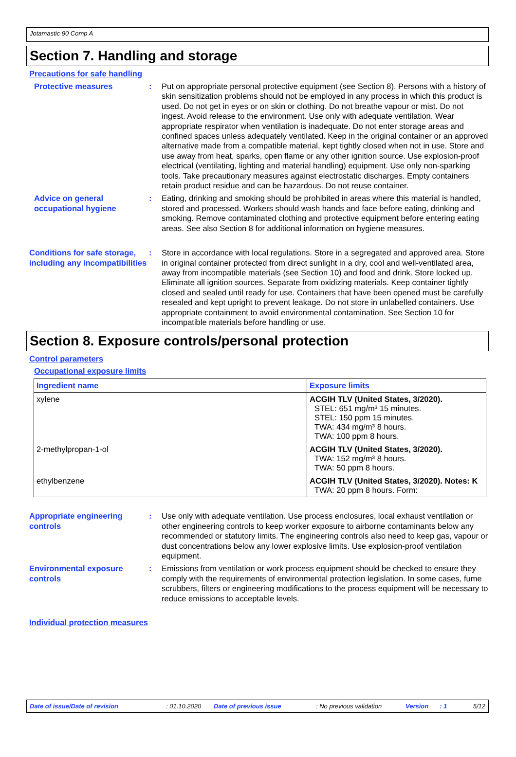Jotamastic 90 Comp A
Section 7. Handling and storage
Precautions for safe handling
Protective measures : Put on appropriate personal protective equipment (see Section 8). Persons with a history of skin sensitization problems should not be employed in any process in which this product is used. Do not get in eyes or on skin or clothing. Do not breathe vapour or mist. Do not ingest. Avoid release to the environment. Use only with adequate ventilation. Wear appropriate respirator when ventilation is inadequate. Do not enter storage areas and confined spaces unless adequately ventilated. Keep in the original container or an approved alternative made from a compatible material, kept tightly closed when not in use. Store and use away from heat, sparks, open flame or any other ignition source. Use explosion-proof electrical (ventilating, lighting and material handling) equipment. Use only non-sparking tools. Take precautionary measures against electrostatic discharges. Empty containers retain product residue and can be hazardous. Do not reuse container.
Advice on general occupational hygiene
: Eating, drinking and smoking should be prohibited in areas where this material is handled, stored and processed. Workers should wash hands and face before eating, drinking and smoking. Remove contaminated clothing and protective equipment before entering eating areas. See also Section 8 for additional information on hygiene measures.
Conditions for safe storage, including any incompatibilities
: Store in accordance with local regulations. Store in a segregated and approved area. Store in original container protected from direct sunlight in a dry, cool and well-ventilated area, away from incompatible materials (see Section 10) and food and drink. Store locked up. Eliminate all ignition sources. Separate from oxidizing materials. Keep container tightly closed and sealed until ready for use. Containers that have been opened must be carefully resealed and kept upright to prevent leakage. Do not store in unlabelled containers. Use appropriate containment to avoid environmental contamination. See Section 10 for incompatible materials before handling or use.
Section 8. Exposure controls/personal protection
Control parameters
Occupational exposure limits
| Ingredient name | Exposure limits |
| --- | --- |
| xylene | ACGIH TLV (United States, 3/2020). STEL: 651 mg/m³ 15 minutes. STEL: 150 ppm 15 minutes. TWA: 434 mg/m³ 8 hours. TWA: 100 ppm 8 hours. |
| 2-methylpropan-1-ol | ACGIH TLV (United States, 3/2020). TWA: 152 mg/m³ 8 hours. TWA: 50 ppm 8 hours. |
| ethylbenzene | ACGIH TLV (United States, 3/2020). Notes: K TWA: 20 ppm 8 hours. Form: |
Appropriate engineering controls
: Use only with adequate ventilation. Use process enclosures, local exhaust ventilation or other engineering controls to keep worker exposure to airborne contaminants below any recommended or statutory limits. The engineering controls also need to keep gas, vapour or dust concentrations below any lower explosive limits. Use explosion-proof ventilation equipment.
Environmental exposure controls
: Emissions from ventilation or work process equipment should be checked to ensure they comply with the requirements of environmental protection legislation. In some cases, fume scrubbers, filters or engineering modifications to the process equipment will be necessary to reduce emissions to acceptable levels.
Individual protection measures
Date of issue/Date of revision: 01.10.2020 Date of previous issue: No previous validation Version: 1 5/12